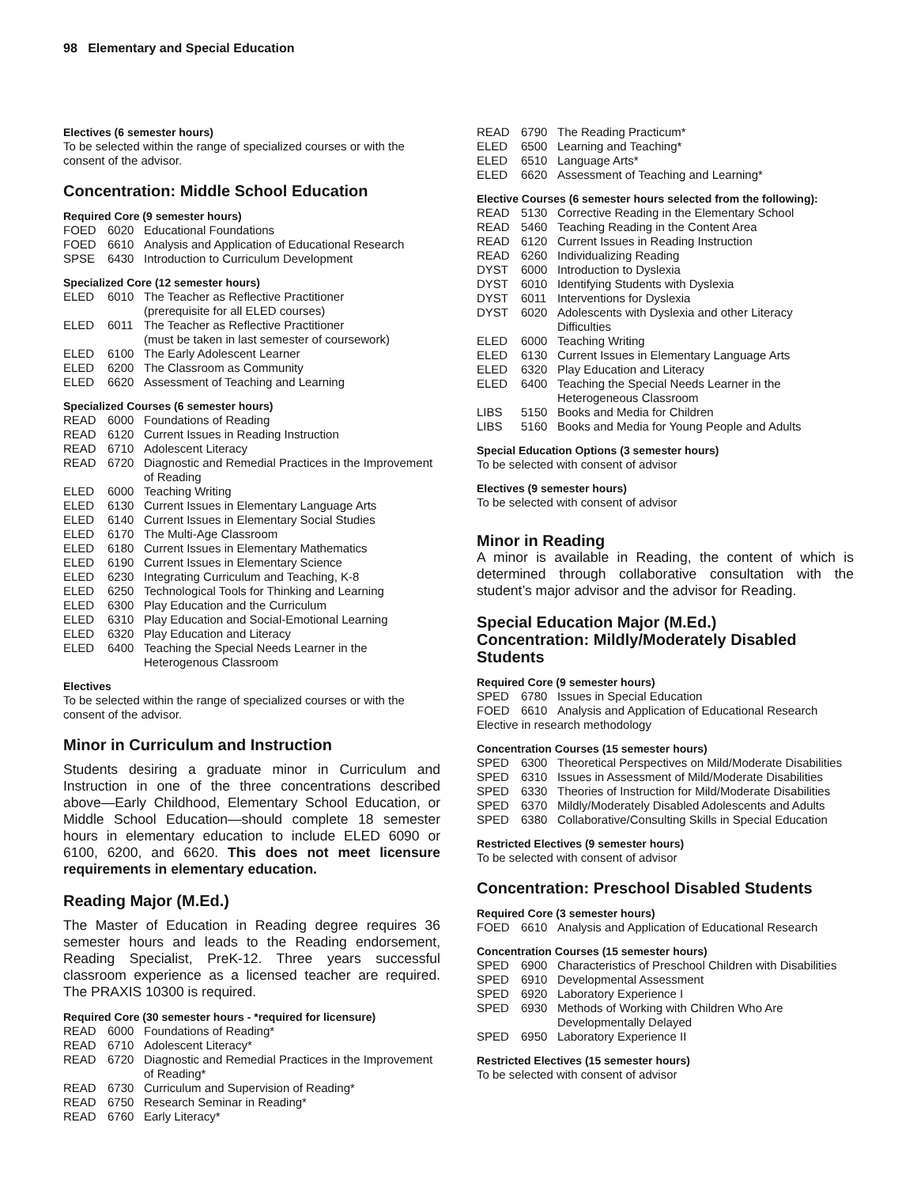98 Elementary and Special Education
Electives (6 semester hours)
To be selected within the range of specialized courses or with the consent of the advisor.
Concentration: Middle School Education
Required Core (9 semester hours)
| FOED | 6020 | Educational Foundations |
| FOED | 6610 | Analysis and Application of Educational Research |
| SPSE | 6430 | Introduction to Curriculum Development |
Specialized Core (12 semester hours)
| ELED | 6010 | The Teacher as Reflective Practitioner (prerequisite for all ELED courses) |
| ELED | 6011 | The Teacher as Reflective Practitioner (must be taken in last semester of coursework) |
| ELED | 6100 | The Early Adolescent Learner |
| ELED | 6200 | The Classroom as Community |
| ELED | 6620 | Assessment of Teaching and Learning |
Specialized Courses (6 semester hours)
| READ | 6000 | Foundations of Reading |
| READ | 6120 | Current Issues in Reading Instruction |
| READ | 6710 | Adolescent Literacy |
| READ | 6720 | Diagnostic and Remedial Practices in the Improvement of Reading |
| ELED | 6000 | Teaching Writing |
| ELED | 6130 | Current Issues in Elementary Language Arts |
| ELED | 6140 | Current Issues in Elementary Social Studies |
| ELED | 6170 | The Multi-Age Classroom |
| ELED | 6180 | Current Issues in Elementary Mathematics |
| ELED | 6190 | Current Issues in Elementary Science |
| ELED | 6230 | Integrating Curriculum and Teaching, K-8 |
| ELED | 6250 | Technological Tools for Thinking and Learning |
| ELED | 6300 | Play Education and the Curriculum |
| ELED | 6310 | Play Education and Social-Emotional Learning |
| ELED | 6320 | Play Education and Literacy |
| ELED | 6400 | Teaching the Special Needs Learner in the Heterogenous Classroom |
Electives
To be selected within the range of specialized courses or with the consent of the advisor.
Minor in Curriculum and Instruction
Students desiring a graduate minor in Curriculum and Instruction in one of the three concentrations described above—Early Childhood, Elementary School Education, or Middle School Education—should complete 18 semester hours in elementary education to include ELED 6090 or 6100, 6200, and 6620. This does not meet licensure requirements in elementary education.
Reading Major (M.Ed.)
The Master of Education in Reading degree requires 36 semester hours and leads to the Reading endorsement, Reading Specialist, PreK-12. Three years successful classroom experience as a licensed teacher are required. The PRAXIS 10300 is required.
Required Core (30 semester hours - *required for licensure)
| READ | 6000 | Foundations of Reading* |
| READ | 6710 | Adolescent Literacy* |
| READ | 6720 | Diagnostic and Remedial Practices in the Improvement of Reading* |
| READ | 6730 | Curriculum and Supervision of Reading* |
| READ | 6750 | Research Seminar in Reading* |
| READ | 6760 | Early Literacy* |
| READ | 6790 | The Reading Practicum* |
| ELED | 6500 | Learning and Teaching* |
| ELED | 6510 | Language Arts* |
| ELED | 6620 | Assessment of Teaching and Learning* |
Elective Courses (6 semester hours selected from the following):
| READ | 5130 | Corrective Reading in the Elementary School |
| READ | 5460 | Teaching Reading in the Content Area |
| READ | 6120 | Current Issues in Reading Instruction |
| READ | 6260 | Individualizing Reading |
| DYST | 6000 | Introduction to Dyslexia |
| DYST | 6010 | Identifying Students with Dyslexia |
| DYST | 6011 | Interventions for Dyslexia |
| DYST | 6020 | Adolescents with Dyslexia and other Literacy Difficulties |
| ELED | 6000 | Teaching Writing |
| ELED | 6130 | Current Issues in Elementary Language Arts |
| ELED | 6320 | Play Education and Literacy |
| ELED | 6400 | Teaching the Special Needs Learner in the Heterogeneous Classroom |
| LIBS | 5150 | Books and Media for Children |
| LIBS | 5160 | Books and Media for Young People and Adults |
Special Education Options (3 semester hours)
To be selected with consent of advisor
Electives (9 semester hours)
To be selected with consent of advisor
Minor in Reading
A minor is available in Reading, the content of which is determined through collaborative consultation with the student’s major advisor and the advisor for Reading.
Special Education Major (M.Ed.)
Concentration: Mildly/Moderately Disabled Students
Required Core (9 semester hours)
| SPED | 6780 | Issues in Special Education |
| FOED | 6610 | Analysis and Application of Educational Research |
Elective in research methodology
Concentration Courses (15 semester hours)
| SPED | 6300 | Theoretical Perspectives on Mild/Moderate Disabilities |
| SPED | 6310 | Issues in Assessment of Mild/Moderate Disabilities |
| SPED | 6330 | Theories of Instruction for Mild/Moderate Disabilities |
| SPED | 6370 | Mildly/Moderately Disabled Adolescents and Adults |
| SPED | 6380 | Collaborative/Consulting Skills in Special Education |
Restricted Electives (9 semester hours)
To be selected with consent of advisor
Concentration: Preschool Disabled Students
Required Core (3 semester hours)
| FOED | 6610 | Analysis and Application of Educational Research |
Concentration Courses (15 semester hours)
| SPED | 6900 | Characteristics of Preschool Children with Disabilities |
| SPED | 6910 | Developmental Assessment |
| SPED | 6920 | Laboratory Experience I |
| SPED | 6930 | Methods of Working with Children Who Are Developmentally Delayed |
| SPED | 6950 | Laboratory Experience II |
Restricted Electives (15 semester hours)
To be selected with consent of advisor